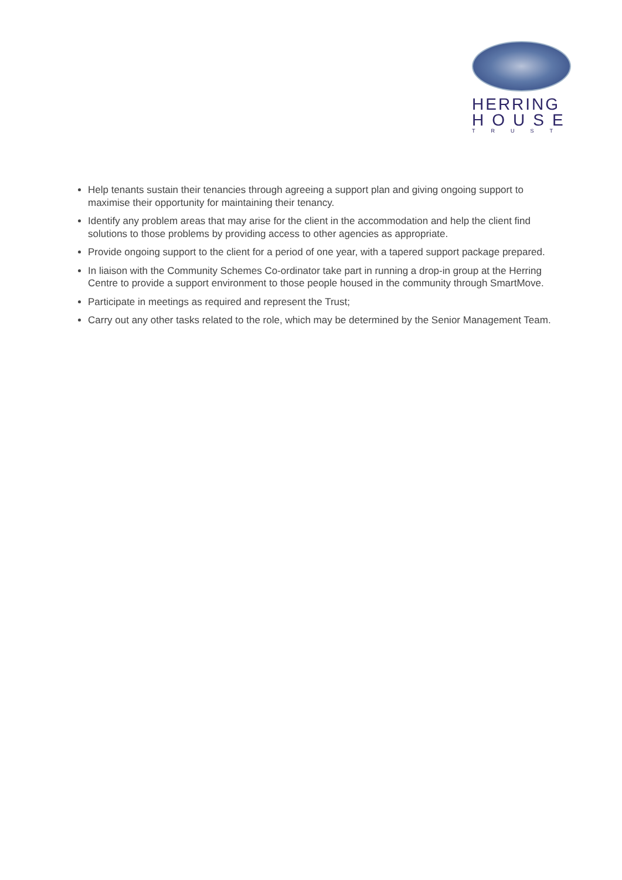HERRING
HOUSE
TRUST
Help tenants sustain their tenancies through agreeing a support plan and giving ongoing support to maximise their opportunity for maintaining their tenancy.
Identify any problem areas that may arise for the client in the accommodation and help the client find solutions to those problems by providing access to other agencies as appropriate.
Provide ongoing support to the client for a period of one year, with a tapered support package prepared.
In liaison with the Community Schemes Co-ordinator take part in running a drop-in group at the Herring Centre to provide a support environment to those people housed in the community through SmartMove.
Participate in meetings as required and represent the Trust;
Carry out any other tasks related to the role, which may be determined by the Senior Management Team.